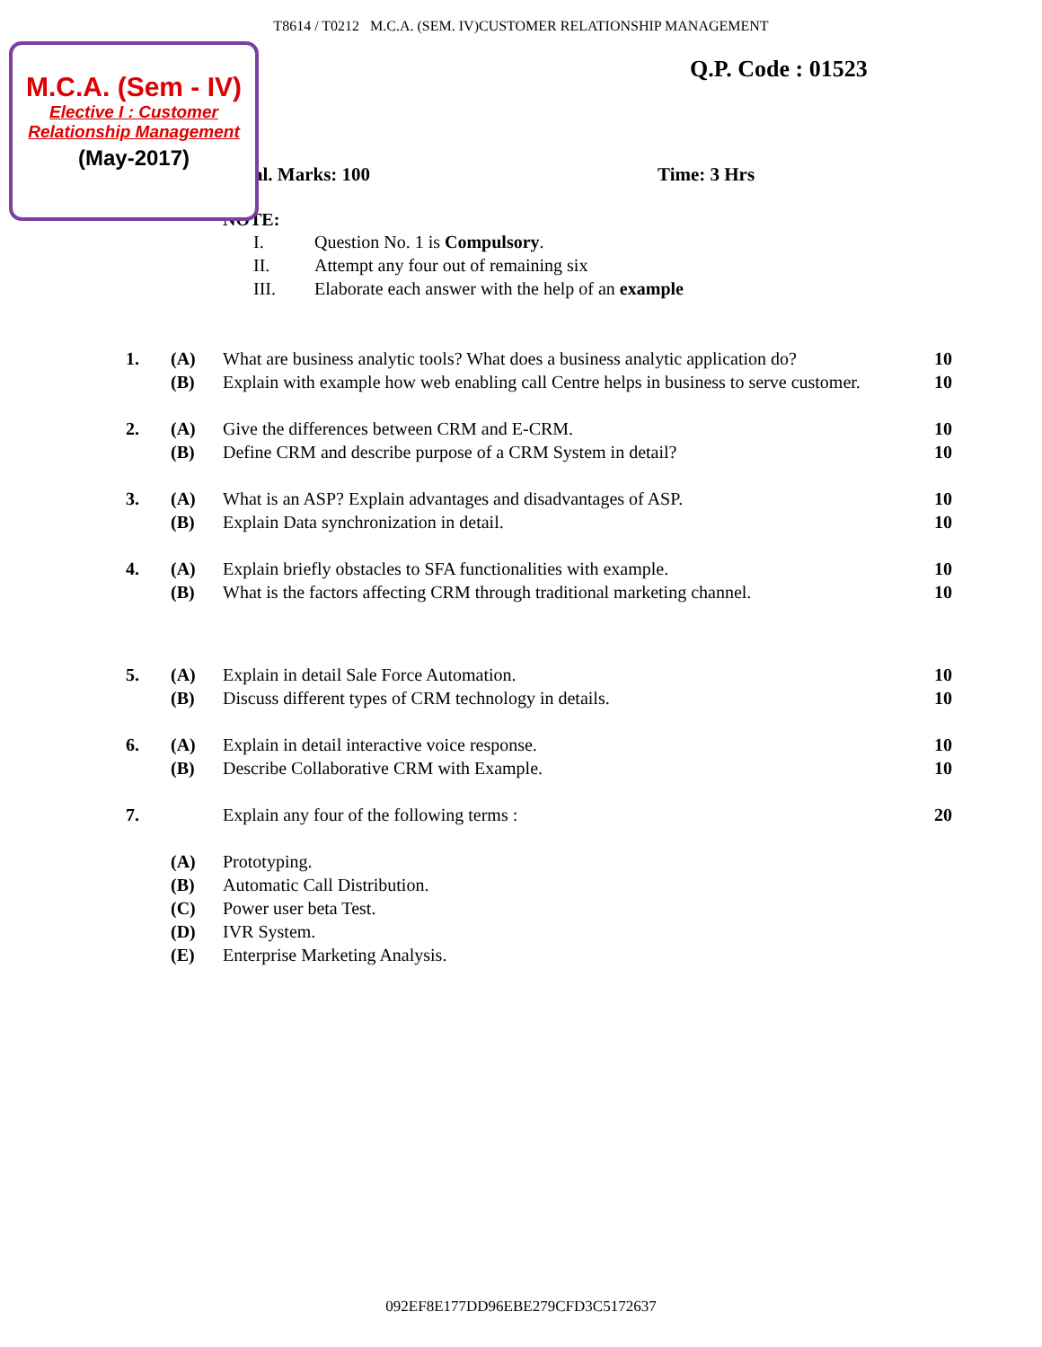T8614 / T0212 M.C.A. (SEM. IV)CUSTOMER RELATIONSHIP MANAGEMENT
M.C.A. (Sem - IV)
Elective I : Customer Relationship Management
(May-2017)
Q.P. Code : 01523
al. Marks: 100 Time: 3 Hrs
NOTE:
I. Question No. 1 is Compulsory.
II. Attempt any four out of remaining six
III. Elaborate each answer with the help of an example
| 1. | (A) | What are business analytic tools? What does a business analytic application do? | 10 |
| | (B) | Explain with example how web enabling call Centre helps in business to serve customer. | 10 |
| 2. | (A) | Give the differences between CRM and E-CRM. | 10 |
| | (B) | Define CRM and describe purpose of a CRM System in detail? | 10 |
| 3. | (A) | What is an ASP? Explain advantages and disadvantages of ASP. | 10 |
| | (B) | Explain Data synchronization in detail. | 10 |
| 4. | (A) | Explain briefly obstacles to SFA functionalities with example. | 10 |
| | (B) | What is the factors affecting CRM through traditional marketing channel. | 10 |
| 5. | (A) | Explain in detail Sale Force Automation. | 10 |
| | (B) | Discuss different types of CRM technology in details. | 10 |
| 6. | (A) | Explain in detail interactive voice response. | 10 |
| | (B) | Describe Collaborative CRM with Example. | 10 |
| 7. | | Explain any four of the following terms : | 20 |
| | (A) | Prototyping. | |
| | (B) | Automatic Call Distribution. | |
| | (C) | Power user beta Test. | |
| | (D) | IVR System. | |
| | (E) | Enterprise Marketing Analysis. | |
092EF8E177DD96EBE279CFD3C5172637